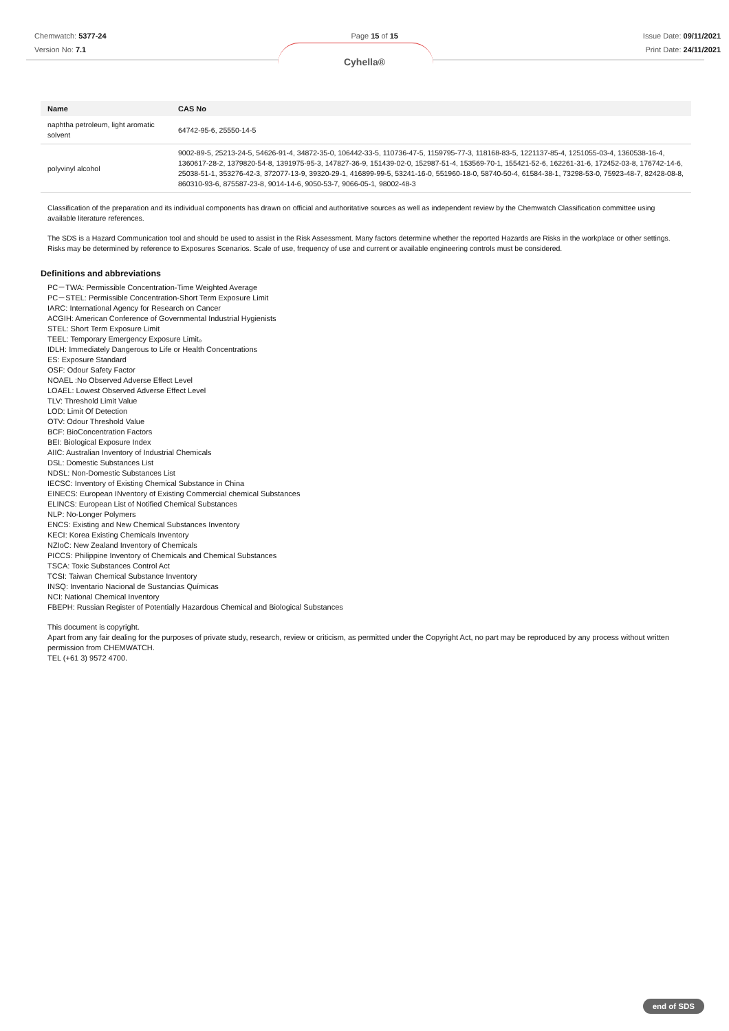Chemwatch: 5377-24
Version No: 7.1
Page 15 of 15 Issue Date: 09/11/2021
Print Date: 24/11/2021
Cyhella®
| Name | CAS No |
| --- | --- |
| naphtha petroleum, light aromatic solvent | 64742-95-6, 25550-14-5 |
| polyvinyl alcohol | 9002-89-5, 25213-24-5, 54626-91-4, 34872-35-0, 106442-33-5, 110736-47-5, 1159795-77-3, 118168-83-5, 1221137-85-4, 1251055-03-4, 1360538-16-4, 1360617-28-2, 1379820-54-8, 1391975-95-3, 147827-36-9, 151439-02-0, 152987-51-4, 153569-70-1, 155421-52-6, 162261-31-6, 172452-03-8, 176742-14-6, 25038-51-1, 353276-42-3, 372077-13-9, 39320-29-1, 416899-99-5, 53241-16-0, 551960-18-0, 58740-50-4, 61584-38-1, 73298-53-0, 75923-48-7, 82428-08-8, 860310-93-6, 875587-23-8, 9014-14-6, 9050-53-7, 9066-05-1, 98002-48-3 |
Classification of the preparation and its individual components has drawn on official and authoritative sources as well as independent review by the Chemwatch Classification committee using available literature references.
The SDS is a Hazard Communication tool and should be used to assist in the Risk Assessment. Many factors determine whether the reported Hazards are Risks in the workplace or other settings. Risks may be determined by reference to Exposures Scenarios. Scale of use, frequency of use and current or available engineering controls must be considered.
Definitions and abbreviations
PC－TWA: Permissible Concentration-Time Weighted Average
PC－STEL: Permissible Concentration-Short Term Exposure Limit
IARC: International Agency for Research on Cancer
ACGIH: American Conference of Governmental Industrial Hygienists
STEL: Short Term Exposure Limit
TEEL: Temporary Emergency Exposure Limit。
IDLH: Immediately Dangerous to Life or Health Concentrations
ES: Exposure Standard
OSF: Odour Safety Factor
NOAEL :No Observed Adverse Effect Level
LOAEL: Lowest Observed Adverse Effect Level
TLV: Threshold Limit Value
LOD: Limit Of Detection
OTV: Odour Threshold Value
BCF: BioConcentration Factors
BEI: Biological Exposure Index
AIIC: Australian Inventory of Industrial Chemicals
DSL: Domestic Substances List
NDSL: Non-Domestic Substances List
IECSC: Inventory of Existing Chemical Substance in China
EINECS: European INventory of Existing Commercial chemical Substances
ELINCS: European List of Notified Chemical Substances
NLP: No-Longer Polymers
ENCS: Existing and New Chemical Substances Inventory
KECI: Korea Existing Chemicals Inventory
NZIoC: New Zealand Inventory of Chemicals
PICCS: Philippine Inventory of Chemicals and Chemical Substances
TSCA: Toxic Substances Control Act
TCSI: Taiwan Chemical Substance Inventory
INSQ: Inventario Nacional de Sustancias Químicas
NCI: National Chemical Inventory
FBEPH: Russian Register of Potentially Hazardous Chemical and Biological Substances
This document is copyright.
Apart from any fair dealing for the purposes of private study, research, review or criticism, as permitted under the Copyright Act, no part may be reproduced by any process without written permission from CHEMWATCH.
TEL (+61 3) 9572 4700.
end of SDS